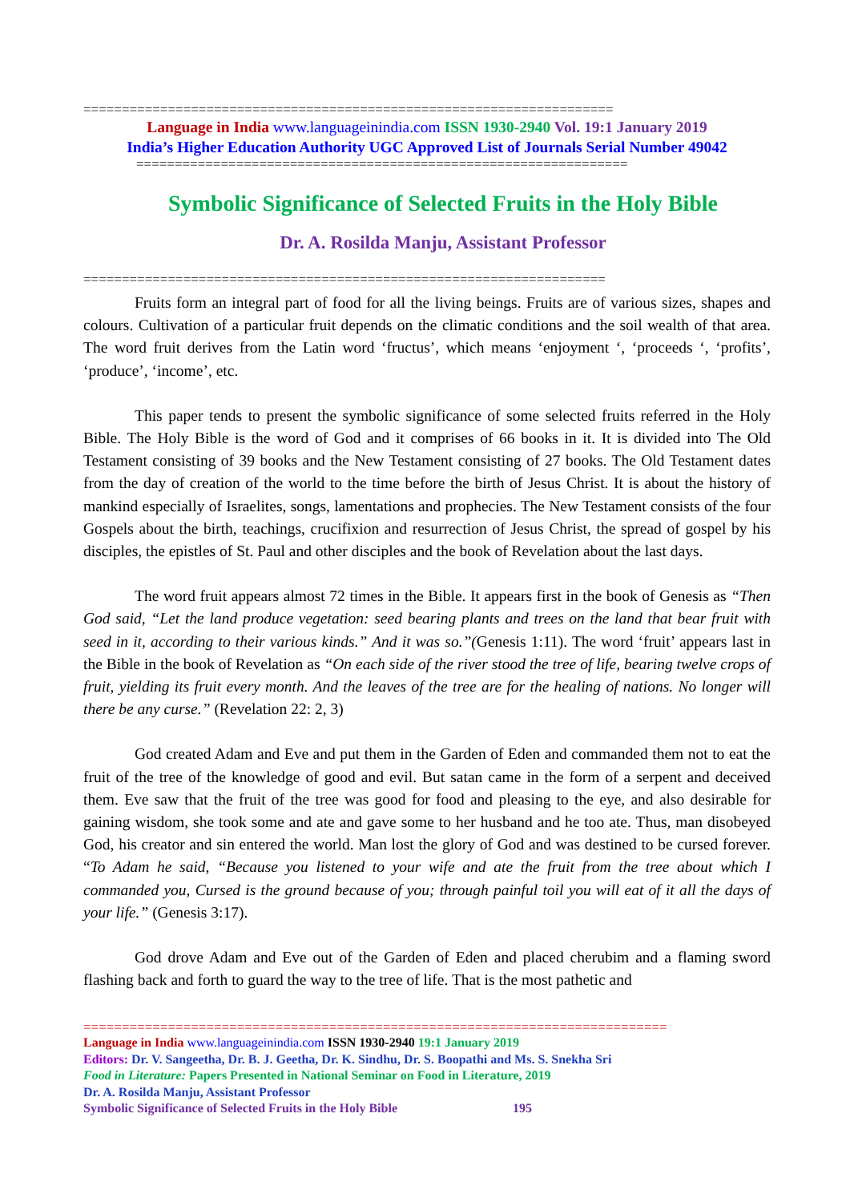=====================================================================
Language in India www.languageinindia.com ISSN 1930-2940 Vol. 19:1 January 2019
India’s Higher Education Authority UGC Approved List of Journals Serial Number 49042
================================================================
Symbolic Significance of Selected Fruits in the Holy Bible
Dr. A. Rosilda Manju, Assistant Professor
====================================================================
Fruits form an integral part of food for all the living beings. Fruits are of various sizes, shapes and colours. Cultivation of a particular fruit depends on the climatic conditions and the soil wealth of that area. The word fruit derives from the Latin word ‘fructus’, which means ‘enjoyment ‘, ‘proceeds ‘, ‘profits’, ‘produce’, ‘income’, etc.
This paper tends to present the symbolic significance of some selected fruits referred in the Holy Bible. The Holy Bible is the word of God and it comprises of 66 books in it. It is divided into The Old Testament consisting of 39 books and the New Testament consisting of 27 books. The Old Testament dates from the day of creation of the world to the time before the birth of Jesus Christ. It is about the history of mankind especially of Israelites, songs, lamentations and prophecies. The New Testament consists of the four Gospels about the birth, teachings, crucifixion and resurrection of Jesus Christ, the spread of gospel by his disciples, the epistles of St. Paul and other disciples and the book of Revelation about the last days.
The word fruit appears almost 72 times in the Bible. It appears first in the book of Genesis as “Then God said, “Let the land produce vegetation: seed bearing plants and trees on the land that bear fruit with seed in it, according to their various kinds.” And it was so.”(Genesis 1:11). The word ‘fruit’ appears last in the Bible in the book of Revelation as “On each side of the river stood the tree of life, bearing twelve crops of fruit, yielding its fruit every month. And the leaves of the tree are for the healing of nations. No longer will there be any curse.” (Revelation 22: 2, 3)
God created Adam and Eve and put them in the Garden of Eden and commanded them not to eat the fruit of the tree of the knowledge of good and evil. But satan came in the form of a serpent and deceived them. Eve saw that the fruit of the tree was good for food and pleasing to the eye, and also desirable for gaining wisdom, she took some and ate and gave some to her husband and he too ate. Thus, man disobeyed God, his creator and sin entered the world. Man lost the glory of God and was destined to be cursed forever. “To Adam he said, “Because you listened to your wife and ate the fruit from the tree about which I commanded you, Cursed is the ground because of you; through painful toil you will eat of it all the days of your life.” (Genesis 3:17).
God drove Adam and Eve out of the Garden of Eden and placed cherubim and a flaming sword flashing back and forth to guard the way to the tree of life. That is the most pathetic and
============================================================================
Language in India www.languageinindia.com ISSN 1930-2940 19:1 January 2019
Editors: Dr. V. Sangeetha, Dr. B. J. Geetha, Dr. K. Sindhu, Dr. S. Boopathi and Ms. S. Snekha Sri
Food in Literature: Papers Presented in National Seminar on Food in Literature, 2019
Dr. A. Rosilda Manju, Assistant Professor
Symbolic Significance of Selected Fruits in the Holy Bible 195